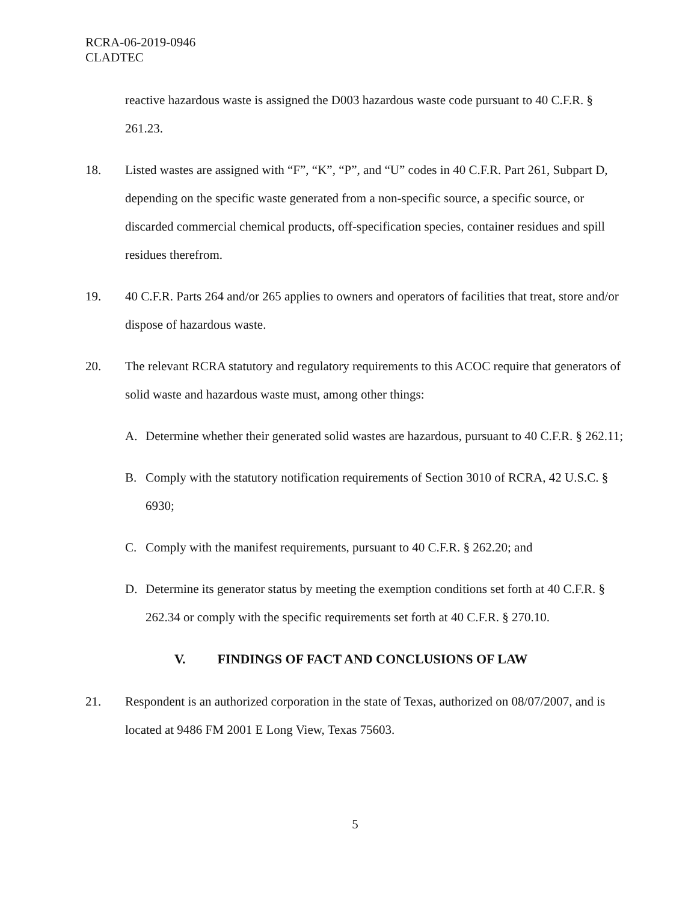RCRA-06-2019-0946
CLADTEC
reactive hazardous waste is assigned the D003 hazardous waste code pursuant to 40 C.F.R. § 261.23.
18. Listed wastes are assigned with “F”, “K”, “P”, and “U” codes in 40 C.F.R. Part 261, Subpart D, depending on the specific waste generated from a non-specific source, a specific source, or discarded commercial chemical products, off-specification species, container residues and spill residues therefrom.
19. 40 C.F.R. Parts 264 and/or 265 applies to owners and operators of facilities that treat, store and/or dispose of hazardous waste.
20. The relevant RCRA statutory and regulatory requirements to this ACOC require that generators of solid waste and hazardous waste must, among other things:
A. Determine whether their generated solid wastes are hazardous, pursuant to 40 C.F.R. § 262.11;
B. Comply with the statutory notification requirements of Section 3010 of RCRA, 42 U.S.C. § 6930;
C. Comply with the manifest requirements, pursuant to 40 C.F.R. § 262.20; and
D. Determine its generator status by meeting the exemption conditions set forth at 40 C.F.R. § 262.34 or comply with the specific requirements set forth at 40 C.F.R. § 270.10.
V. FINDINGS OF FACT AND CONCLUSIONS OF LAW
21. Respondent is an authorized corporation in the state of Texas, authorized on 08/07/2007, and is located at 9486 FM 2001 E Long View, Texas 75603.
5